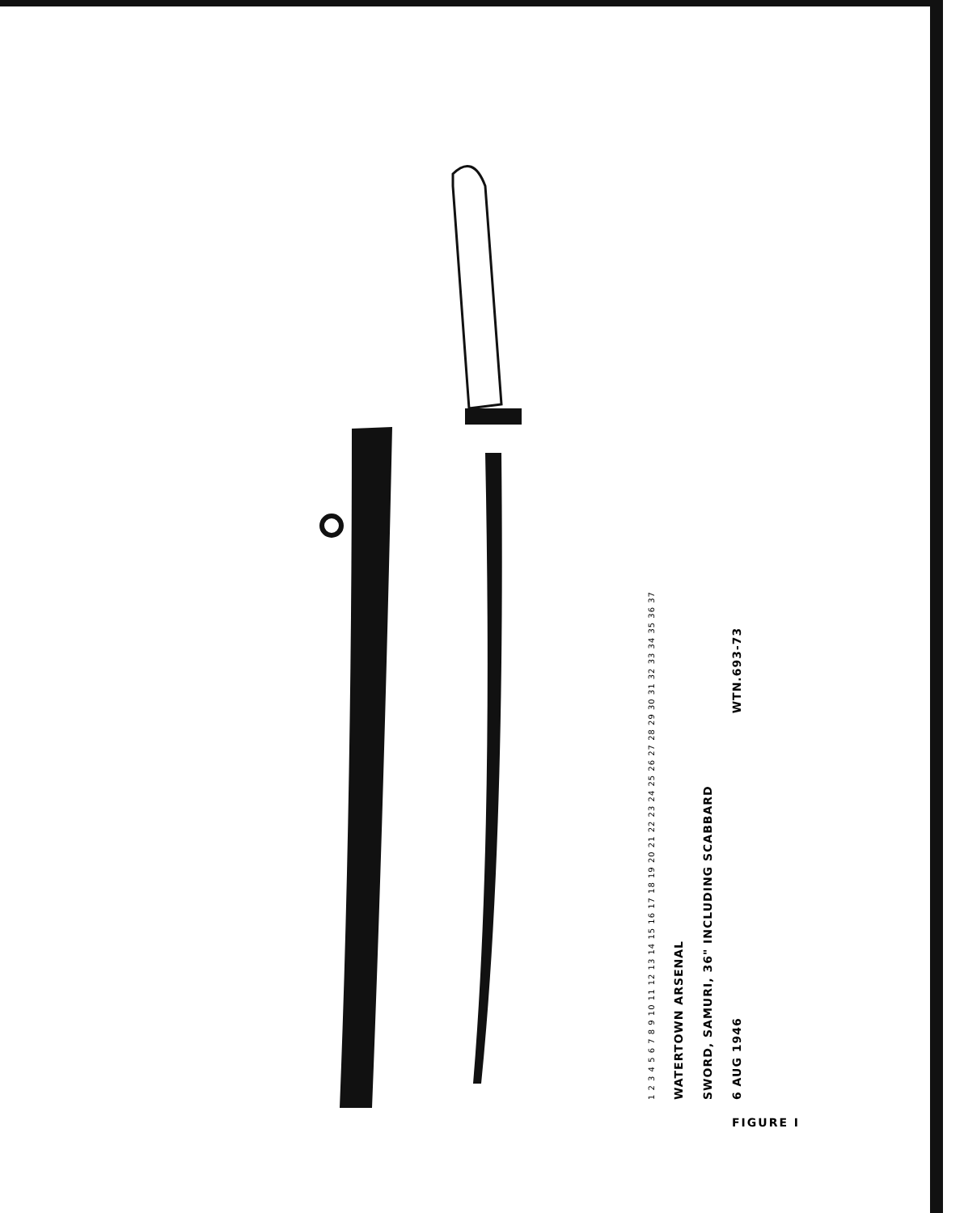1 2 3 4 5 6 7 8 9 10 11 12 13 14 15 16 17 18 19 20 21 22 23 24 25 26 27 28 29 30 31 32 33 34 35 36 37
WATERTOWN ARSENAL
SWORD, SAMURI, 36" INCLUDING SCABBARD
6 AUG 1946 WTN.693-73
FIGURE I